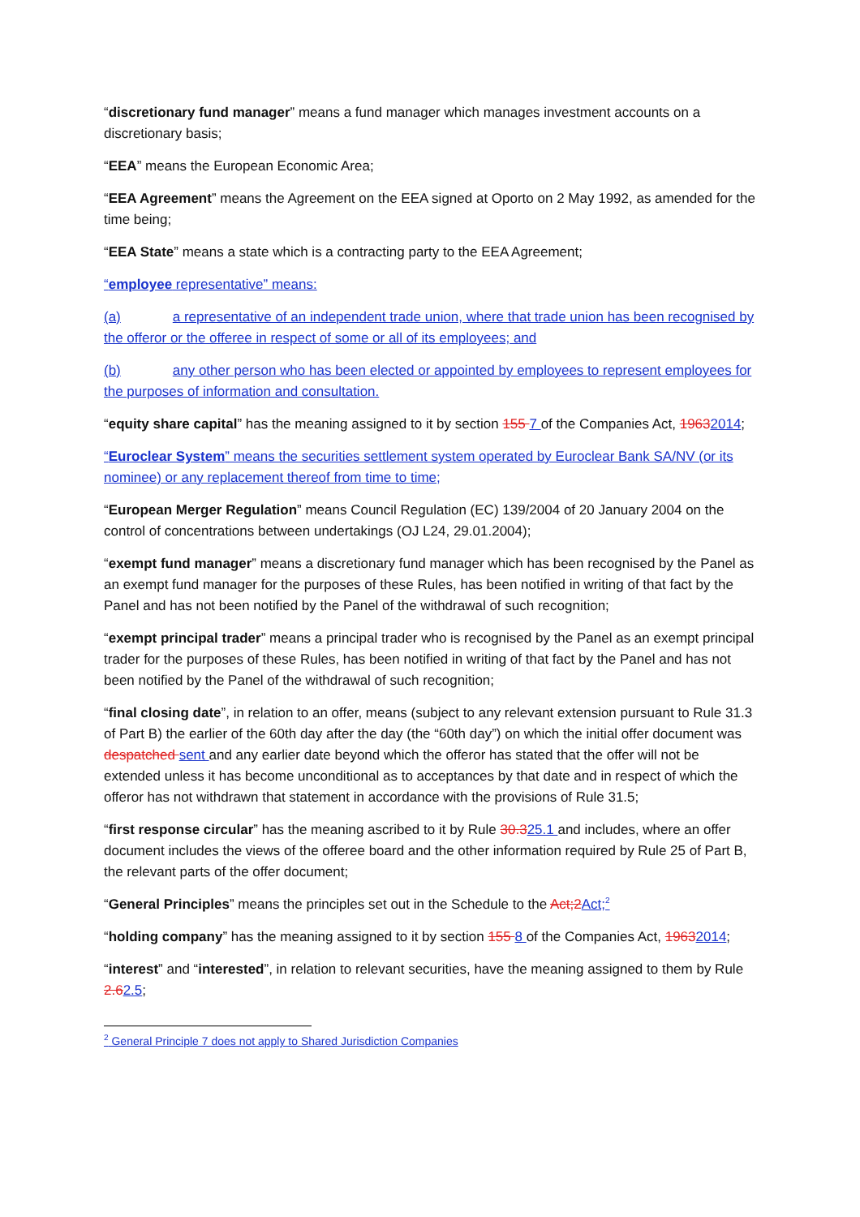“discretionary fund manager” means a fund manager which manages investment accounts on a discretionary basis;
“EEA” means the European Economic Area;
“EEA Agreement” means the Agreement on the EEA signed at Oporto on 2 May 1992, as amended for the time being;
“EEA State” means a state which is a contracting party to the EEA Agreement;
“employee representative” means:
(a) a representative of an independent trade union, where that trade union has been recognised by the offeror or the offeree in respect of some or all of its employees; and
(b) any other person who has been elected or appointed by employees to represent employees for the purposes of information and consultation.
“equity share capital” has the meaning assigned to it by section 155 7 of the Companies Act, 19632014;
“Euroclear System” means the securities settlement system operated by Euroclear Bank SA/NV (or its nominee) or any replacement thereof from time to time;
“European Merger Regulation” means Council Regulation (EC) 139/2004 of 20 January 2004 on the control of concentrations between undertakings (OJ L24, 29.01.2004);
“exempt fund manager” means a discretionary fund manager which has been recognised by the Panel as an exempt fund manager for the purposes of these Rules, has been notified in writing of that fact by the Panel and has not been notified by the Panel of the withdrawal of such recognition;
“exempt principal trader” means a principal trader who is recognised by the Panel as an exempt principal trader for the purposes of these Rules, has been notified in writing of that fact by the Panel and has not been notified by the Panel of the withdrawal of such recognition;
“final closing date”, in relation to an offer, means (subject to any relevant extension pursuant to Rule 31.3 of Part B) the earlier of the 60th day after the day (the “60th day”) on which the initial offer document was despatched sent and any earlier date beyond which the offeror has stated that the offer will not be extended unless it has become unconditional as to acceptances by that date and in respect of which the offeror has not withdrawn that statement in accordance with the provisions of Rule 31.5;
“first response circular” has the meaning ascribed to it by Rule 30.325.1 and includes, where an offer document includes the views of the offeree board and the other information required by Rule 25 of Part B, the relevant parts of the offer document;
“General Principles” means the principles set out in the Schedule to the Act;2 Act;<sup>2</sup>
“holding company” has the meaning assigned to it by section 155 8 of the Companies Act, 19632014;
“interest” and “interested”, in relation to relevant securities, have the meaning assigned to them by Rule 2.62.5;
<sup>2</sup> General Principle 7 does not apply to Shared Jurisdiction Companies